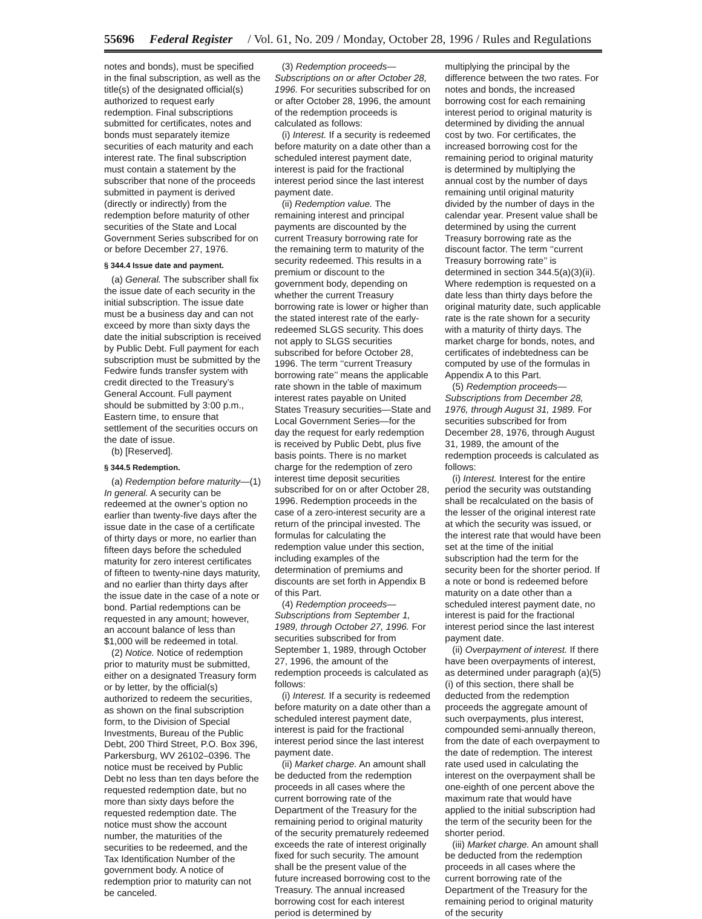55696 Federal Register / Vol. 61, No. 209 / Monday, October 28, 1996 / Rules and Regulations
notes and bonds), must be specified in the final subscription, as well as the title(s) of the designated official(s) authorized to request early redemption. Final subscriptions submitted for certificates, notes and bonds must separately itemize securities of each maturity and each interest rate. The final subscription must contain a statement by the subscriber that none of the proceeds submitted in payment is derived (directly or indirectly) from the redemption before maturity of other securities of the State and Local Government Series subscribed for on or before December 27, 1976.
§ 344.4 Issue date and payment.
(a) General. The subscriber shall fix the issue date of each security in the initial subscription. The issue date must be a business day and can not exceed by more than sixty days the date the initial subscription is received by Public Debt. Full payment for each subscription must be submitted by the Fedwire funds transfer system with credit directed to the Treasury’s General Account. Full payment should be submitted by 3:00 p.m., Eastern time, to ensure that settlement of the securities occurs on the date of issue.
(b) [Reserved].
§ 344.5 Redemption.
(a) Redemption before maturity—(1) In general. A security can be redeemed at the owner’s option no earlier than twenty-five days after the issue date in the case of a certificate of thirty days or more, no earlier than fifteen days before the scheduled maturity for zero interest certificates of fifteen to twenty-nine days maturity, and no earlier than thirty days after the issue date in the case of a note or bond. Partial redemptions can be requested in any amount; however, an account balance of less than $1,000 will be redeemed in total.
(2) Notice. Notice of redemption prior to maturity must be submitted, either on a designated Treasury form or by letter, by the official(s) authorized to redeem the securities, as shown on the final subscription form, to the Division of Special Investments, Bureau of the Public Debt, 200 Third Street, P.O. Box 396, Parkersburg, WV 26102–0396. The notice must be received by Public Debt no less than ten days before the requested redemption date, but no more than sixty days before the requested redemption date. The notice must show the account number, the maturities of the securities to be redeemed, and the Tax Identification Number of the government body. A notice of redemption prior to maturity can not be canceled.
(3) Redemption proceeds— Subscriptions on or after October 28, 1996. For securities subscribed for on or after October 28, 1996, the amount of the redemption proceeds is calculated as follows:
(i) Interest. If a security is redeemed before maturity on a date other than a scheduled interest payment date, interest is paid for the fractional interest period since the last interest payment date.
(ii) Redemption value. The remaining interest and principal payments are discounted by the current Treasury borrowing rate for the remaining term to maturity of the security redeemed. This results in a premium or discount to the government body, depending on whether the current Treasury borrowing rate is lower or higher than the stated interest rate of the early-redeemed SLGS security. This does not apply to SLGS securities subscribed for before October 28, 1996. The term ‘‘current Treasury borrowing rate’’ means the applicable rate shown in the table of maximum interest rates payable on United States Treasury securities—State and Local Government Series—for the day the request for early redemption is received by Public Debt, plus five basis points. There is no market charge for the redemption of zero interest time deposit securities subscribed for on or after October 28, 1996. Redemption proceeds in the case of a zero-interest security are a return of the principal invested. The formulas for calculating the redemption value under this section, including examples of the determination of premiums and discounts are set forth in Appendix B of this Part.
(4) Redemption proceeds— Subscriptions from September 1, 1989, through October 27, 1996. For securities subscribed for from September 1, 1989, through October 27, 1996, the amount of the redemption proceeds is calculated as follows:
(i) Interest. If a security is redeemed before maturity on a date other than a scheduled interest payment date, interest is paid for the fractional interest period since the last interest payment date.
(ii) Market charge. An amount shall be deducted from the redemption proceeds in all cases where the current borrowing rate of the Department of the Treasury for the remaining period to original maturity of the security prematurely redeemed exceeds the rate of interest originally fixed for such security. The amount shall be the present value of the future increased borrowing cost to the Treasury. The annual increased borrowing cost for each interest period is determined by
multiplying the principal by the difference between the two rates. For notes and bonds, the increased borrowing cost for each remaining interest period to original maturity is determined by dividing the annual cost by two. For certificates, the increased borrowing cost for the remaining period to original maturity is determined by multiplying the annual cost by the number of days remaining until original maturity divided by the number of days in the calendar year. Present value shall be determined by using the current Treasury borrowing rate as the discount factor. The term ‘‘current Treasury borrowing rate’’ is determined in section 344.5(a)(3)(ii). Where redemption is requested on a date less than thirty days before the original maturity date, such applicable rate is the rate shown for a security with a maturity of thirty days. The market charge for bonds, notes, and certificates of indebtedness can be computed by use of the formulas in Appendix A to this Part.
(5) Redemption proceeds— Subscriptions from December 28, 1976, through August 31, 1989. For securities subscribed for from December 28, 1976, through August 31, 1989, the amount of the redemption proceeds is calculated as follows:
(i) Interest. Interest for the entire period the security was outstanding shall be recalculated on the basis of the lesser of the original interest rate at which the security was issued, or the interest rate that would have been set at the time of the initial subscription had the term for the security been for the shorter period. If a note or bond is redeemed before maturity on a date other than a scheduled interest payment date, no interest is paid for the fractional interest period since the last interest payment date.
(ii) Overpayment of interest. If there have been overpayments of interest, as determined under paragraph (a)(5)(i) of this section, there shall be deducted from the redemption proceeds the aggregate amount of such overpayments, plus interest, compounded semi-annually thereon, from the date of each overpayment to the date of redemption. The interest rate used used in calculating the interest on the overpayment shall be one-eighth of one percent above the maximum rate that would have applied to the initial subscription had the term of the security been for the shorter period.
(iii) Market charge. An amount shall be deducted from the redemption proceeds in all cases where the current borrowing rate of the Department of the Treasury for the remaining period to original maturity of the security